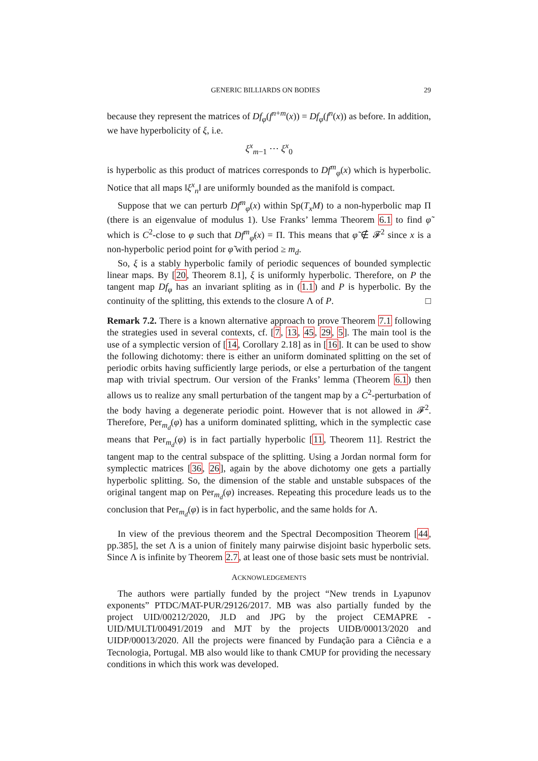GENERIC BILLIARDS ON BODIES 29
because they represent the matrices of Df<sub>φ</sub>(f<sup>n+m</sup>(x)) = Df<sub>φ</sub>(f<sup>n</sup>(x)) as before. In addition, we have hyperbolicity of ξ, i.e.
ξ<sup>x</sup><sub>m−1</sub> ⋯ ξ<sup>x</sup><sub>0</sub>
is hyperbolic as this product of matrices corresponds to Df<sup>m</sup><sub>φ</sub>(x) which is hyperbolic. Notice that all maps ‖ξ<sup>x</sup><sub>n</sub>‖ are uniformly bounded as the manifold is compact.
Suppose that we can perturb Df<sup>m</sup><sub>φ</sub>(x) within Sp(T<sub>x</sub>M) to a non-hyperbolic map Π (there is an eigenvalue of modulus 1). Use Franks’ lemma Theorem 6.1 to find φ̃ which is C<sup>2</sup>-close to φ such that Df<sup>m</sup><sub>φ̃</sub>(x) = Π. This means that φ̃ ∉ 𝓕<sup>2</sup> since x is a non-hyperbolic period point for φ̃ with period ≥ m<sub>d</sub>.
So, ξ is a stably hyperbolic family of periodic sequences of bounded symplectic linear maps. By [20, Theorem 8.1], ξ is uniformly hyperbolic. Therefore, on P the tangent map Df<sub>φ</sub> has an invariant spliting as in (1.1) and P is hyperbolic. By the continuity of the splitting, this extends to the closure Λ of P. □
Remark 7.2. There is a known alternative approach to prove Theorem 7.1 following the strategies used in several contexts, cf. [7, 13, 45, 29, 5]. The main tool is the use of a symplectic version of [14, Corollary 2.18] as in [16]. It can be used to show the following dichotomy: there is either an uniform dominated splitting on the set of periodic orbits having sufficiently large periods, or else a perturbation of the tangent map with trivial spectrum. Our version of the Franks’ lemma (Theorem 6.1) then allows us to realize any small perturbation of the tangent map by a C<sup>2</sup>-perturbation of the body having a degenerate periodic point. However that is not allowed in 𝓕<sup>2</sup>. Therefore, Per<sub>m<sub>d</sub></sub>(φ) has a uniform dominated splitting, which in the symplectic case means that Per<sub>m<sub>d</sub></sub>(φ) is in fact partially hyperbolic [11, Theorem 11]. Restrict the tangent map to the central subspace of the splitting. Using a Jordan normal form for symplectic matrices [36, 26], again by the above dichotomy one gets a partially hyperbolic splitting. So, the dimension of the stable and unstable subspaces of the original tangent map on Per<sub>m<sub>d</sub></sub>(φ) increases. Repeating this procedure leads us to the conclusion that Per<sub>m<sub>d</sub></sub>(φ) is in fact hyperbolic, and the same holds for Λ.
In view of the previous theorem and the Spectral Decomposition Theorem [44, pp.385], the set Λ is a union of finitely many pairwise disjoint basic hyperbolic sets. Since Λ is infinite by Theorem 2.7, at least one of those basic sets must be nontrivial.
ACKNOWLEDGEMENTS
The authors were partially funded by the project “New trends in Lyapunov exponents” PTDC/MAT-PUR/29126/2017. MB was also partially funded by the project UID/00212/2020, JLD and JPG by the project CEMAPRE - UID/MULTI/00491/2019 and MJT by the projects UIDB/00013/2020 and UIDP/00013/2020. All the projects were financed by Fundação para a Ciência e a Tecnologia, Portugal. MB also would like to thank CMUP for providing the necessary conditions in which this work was developed.